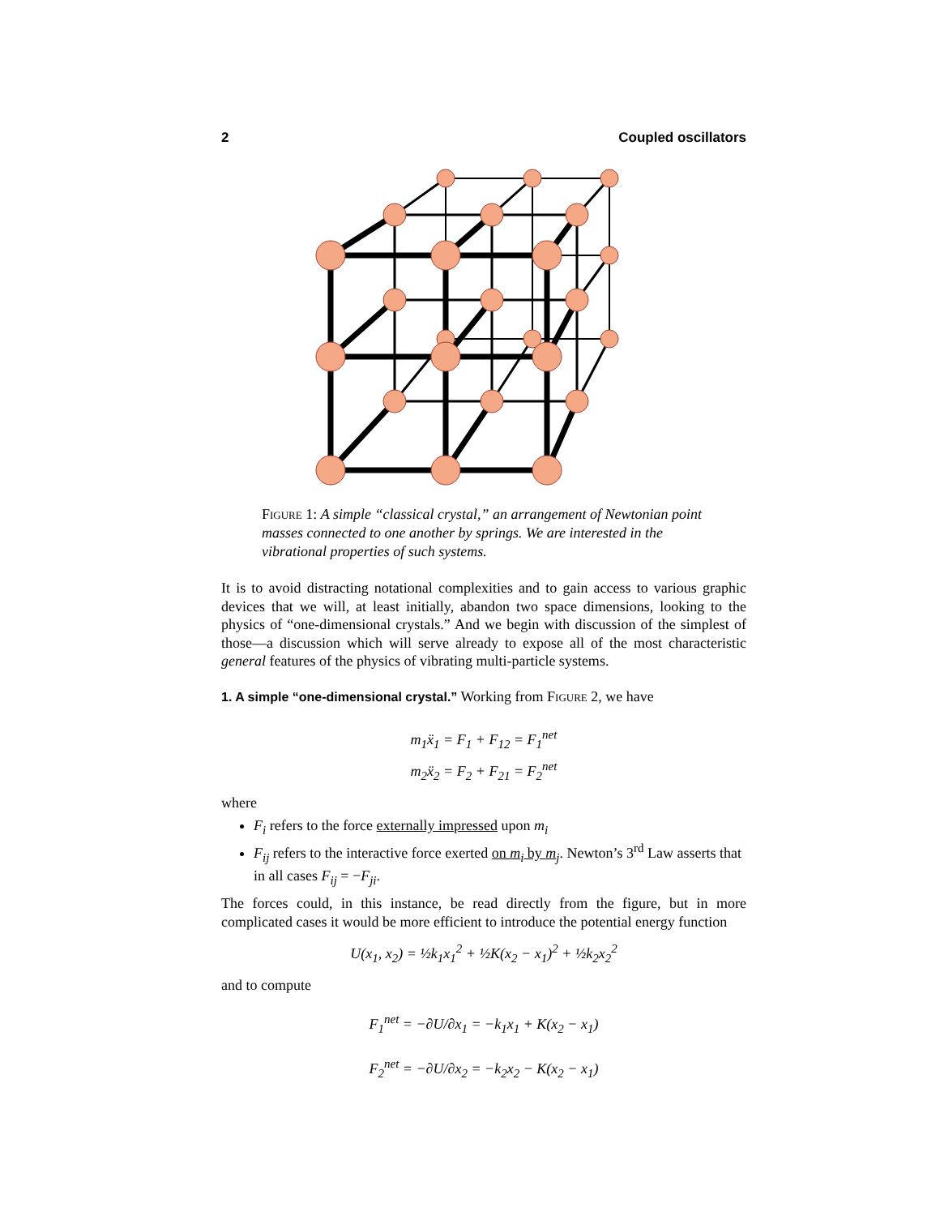2 Coupled oscillators
Figure 1: A simple “classical crystal,” an arrangement of Newtonian point masses connected to one another by springs. We are interested in the vibrational properties of such systems.
It is to avoid distracting notational complexities and to gain access to various graphic devices that we will, at least initially, abandon two space dimensions, looking to the physics of “one-dimensional crystals.” And we begin with discussion of the simplest of those—a discussion which will serve already to expose all of the most characteristic general features of the physics of vibrating multi-particle systems.
1. A simple “one-dimensional crystal.”
Working from Figure 2, we have
m<sub>1</sub>ẍ<sub>1</sub> = F<sub>1</sub> + F<sub>12</sub> = F<sub>1</sub><sup>net</sup>
m<sub>2</sub>ẍ<sub>2</sub> = F<sub>2</sub> + F<sub>21</sub> = F<sub>2</sub><sup>net</sup>
where
F<sub>i</sub> refers to the force externally impressed upon m<sub>i</sub>
F<sub>ij</sub> refers to the interactive force exerted on m<sub>i</sub> by m<sub>j</sub>. Newton’s 3<sup>rd</sup> Law asserts that in all cases F<sub>ij</sub> = −F<sub>ji</sub>.
The forces could, in this instance, be read directly from the figure, but in more complicated cases it would be more efficient to introduce the potential energy function
U(x<sub>1</sub>, x<sub>2</sub>) = ½k<sub>1</sub>x<sub>1</sub><sup>2</sup> + ½K(x<sub>2</sub> − x<sub>1</sub>)<sup>2</sup> + ½k<sub>2</sub>x<sub>2</sub><sup>2</sup>
and to compute
F<sub>1</sub><sup>net</sup> = −∂U/∂x<sub>1</sub> = −k<sub>1</sub>x<sub>1</sub> + K(x<sub>2</sub> − x<sub>1</sub>)
F<sub>2</sub><sup>net</sup> = −∂U/∂x<sub>2</sub> = −k<sub>2</sub>x<sub>2</sub> − K(x<sub>2</sub> − x<sub>1</sub>)